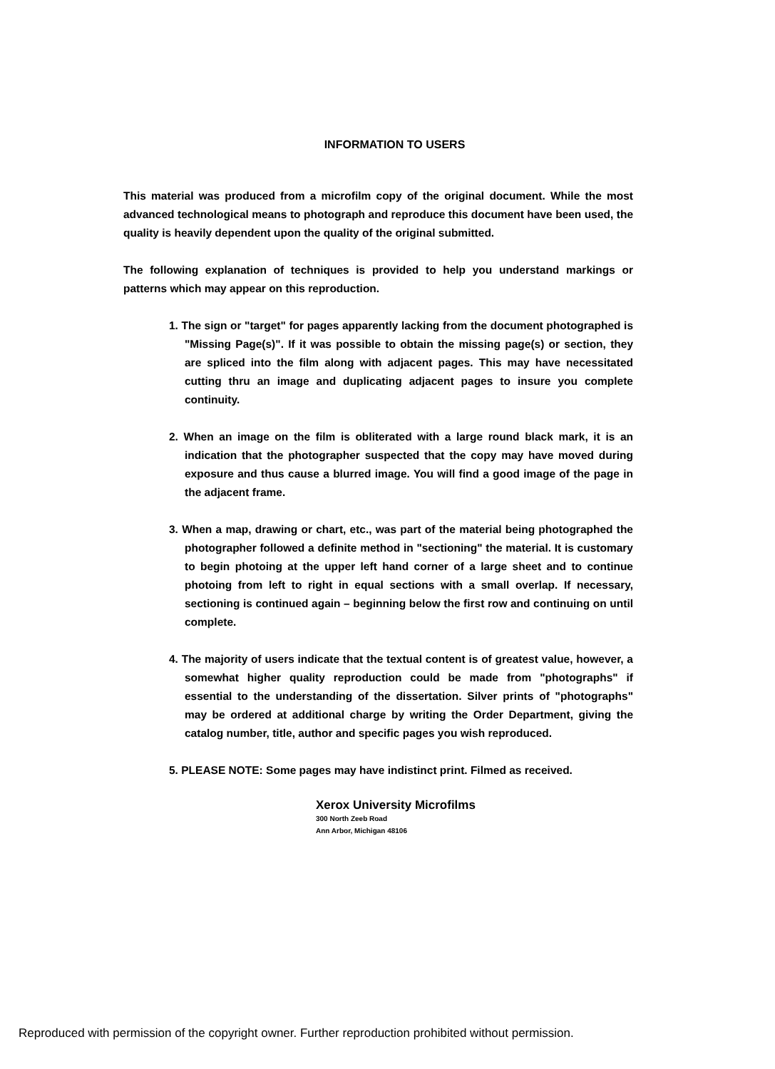INFORMATION TO USERS
This material was produced from a microfilm copy of the original document. While the most advanced technological means to photograph and reproduce this document have been used, the quality is heavily dependent upon the quality of the original submitted.
The following explanation of techniques is provided to help you understand markings or patterns which may appear on this reproduction.
1. The sign or "target" for pages apparently lacking from the document photographed is "Missing Page(s)". If it was possible to obtain the missing page(s) or section, they are spliced into the film along with adjacent pages. This may have necessitated cutting thru an image and duplicating adjacent pages to insure you complete continuity.
2. When an image on the film is obliterated with a large round black mark, it is an indication that the photographer suspected that the copy may have moved during exposure and thus cause a blurred image. You will find a good image of the page in the adjacent frame.
3. When a map, drawing or chart, etc., was part of the material being photographed the photographer followed a definite method in "sectioning" the material. It is customary to begin photoing at the upper left hand corner of a large sheet and to continue photoing from left to right in equal sections with a small overlap. If necessary, sectioning is continued again – beginning below the first row and continuing on until complete.
4. The majority of users indicate that the textual content is of greatest value, however, a somewhat higher quality reproduction could be made from "photographs" if essential to the understanding of the dissertation. Silver prints of "photographs" may be ordered at additional charge by writing the Order Department, giving the catalog number, title, author and specific pages you wish reproduced.
5. PLEASE NOTE: Some pages may have indistinct print. Filmed as received.
Xerox University Microfilms
300 North Zeeb Road
Ann Arbor, Michigan 48106
Reproduced with permission of the copyright owner. Further reproduction prohibited without permission.